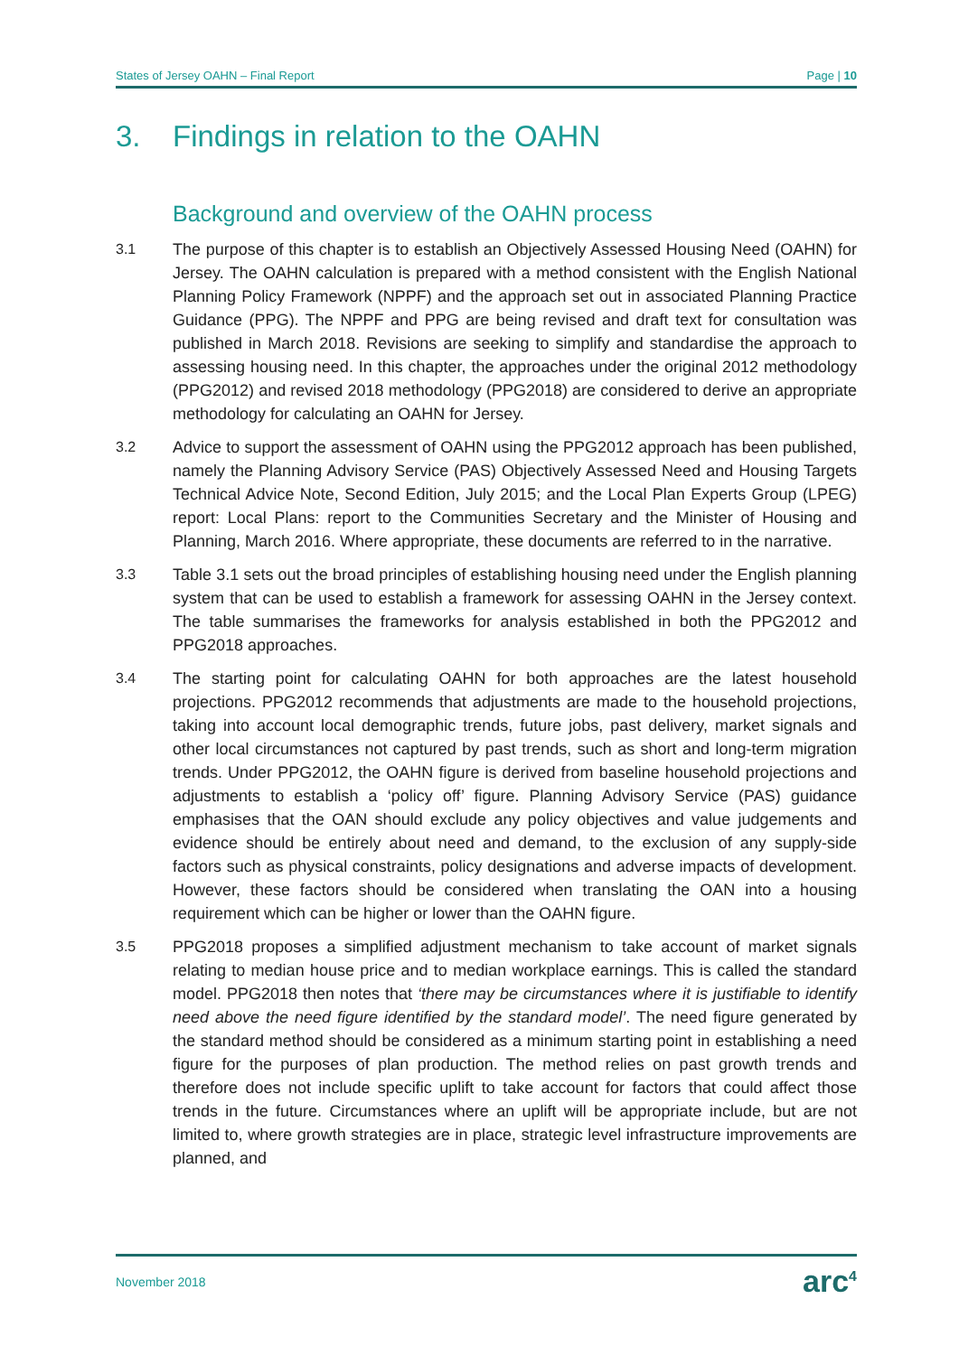States of Jersey OAHN – Final Report Page | 10
3. Findings in relation to the OAHN
Background and overview of the OAHN process
3.1 The purpose of this chapter is to establish an Objectively Assessed Housing Need (OAHN) for Jersey. The OAHN calculation is prepared with a method consistent with the English National Planning Policy Framework (NPPF) and the approach set out in associated Planning Practice Guidance (PPG). The NPPF and PPG are being revised and draft text for consultation was published in March 2018. Revisions are seeking to simplify and standardise the approach to assessing housing need. In this chapter, the approaches under the original 2012 methodology (PPG2012) and revised 2018 methodology (PPG2018) are considered to derive an appropriate methodology for calculating an OAHN for Jersey.
3.2 Advice to support the assessment of OAHN using the PPG2012 approach has been published, namely the Planning Advisory Service (PAS) Objectively Assessed Need and Housing Targets Technical Advice Note, Second Edition, July 2015; and the Local Plan Experts Group (LPEG) report: Local Plans: report to the Communities Secretary and the Minister of Housing and Planning, March 2016. Where appropriate, these documents are referred to in the narrative.
3.3 Table 3.1 sets out the broad principles of establishing housing need under the English planning system that can be used to establish a framework for assessing OAHN in the Jersey context. The table summarises the frameworks for analysis established in both the PPG2012 and PPG2018 approaches.
3.4 The starting point for calculating OAHN for both approaches are the latest household projections. PPG2012 recommends that adjustments are made to the household projections, taking into account local demographic trends, future jobs, past delivery, market signals and other local circumstances not captured by past trends, such as short and long-term migration trends. Under PPG2012, the OAHN figure is derived from baseline household projections and adjustments to establish a ‘policy off’ figure. Planning Advisory Service (PAS) guidance emphasises that the OAN should exclude any policy objectives and value judgements and evidence should be entirely about need and demand, to the exclusion of any supply-side factors such as physical constraints, policy designations and adverse impacts of development. However, these factors should be considered when translating the OAN into a housing requirement which can be higher or lower than the OAHN figure.
3.5 PPG2018 proposes a simplified adjustment mechanism to take account of market signals relating to median house price and to median workplace earnings. This is called the standard model. PPG2018 then notes that ‘there may be circumstances where it is justifiable to identify need above the need figure identified by the standard model’. The need figure generated by the standard method should be considered as a minimum starting point in establishing a need figure for the purposes of plan production. The method relies on past growth trends and therefore does not include specific uplift to take account for factors that could affect those trends in the future. Circumstances where an uplift will be appropriate include, but are not limited to, where growth strategies are in place, strategic level infrastructure improvements are planned, and
November 2018 arc<sup>4</sup>